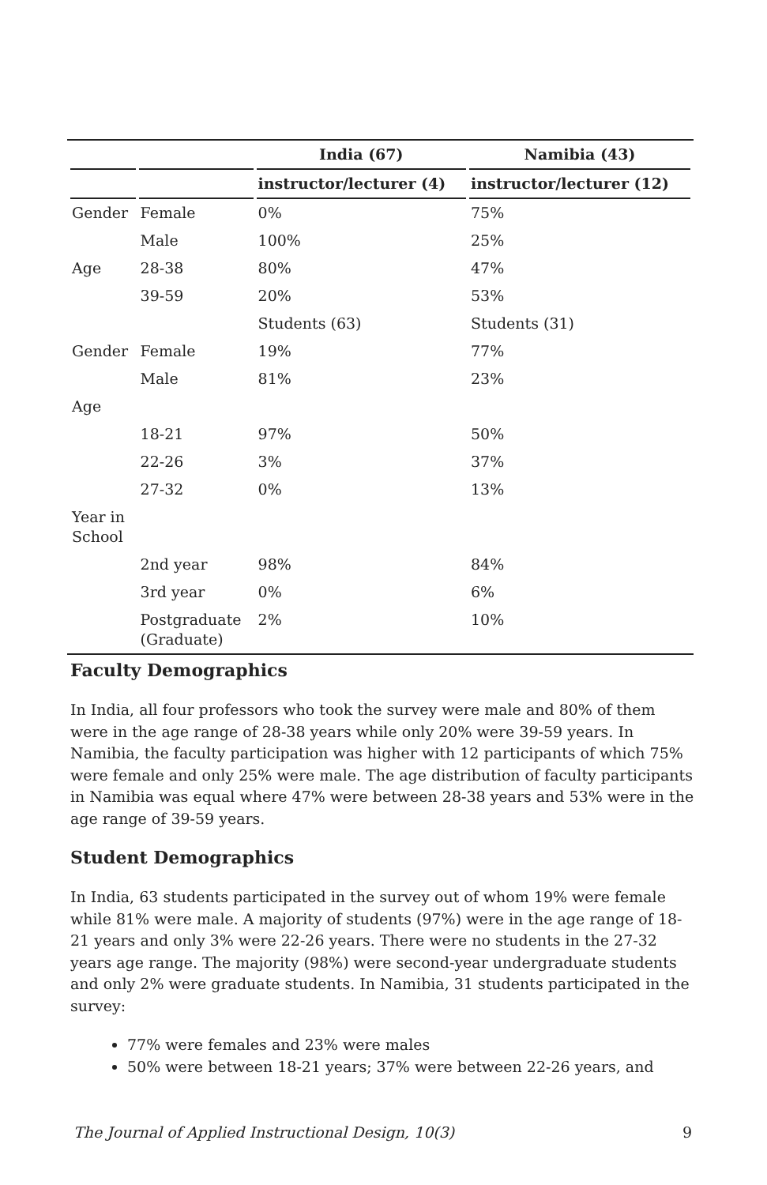| | | India (67) | Namibia (43) |
| --- | --- | --- | --- |
| | | instructor/lecturer (4) | instructor/lecturer (12) |
| Gender | Female | 0% | 75% |
| | Male | 100% | 25% |
| Age | 28-38 | 80% | 47% |
| | 39-59 | 20% | 53% |
| | | Students (63) | Students (31) |
| Gender | Female | 19% | 77% |
| | Male | 81% | 23% |
| Age | | | |
| | 18-21 | 97% | 50% |
| | 22-26 | 3% | 37% |
| | 27-32 | 0% | 13% |
| Year in School | | | |
| | 2nd year | 98% | 84% |
| | 3rd year | 0% | 6% |
| | Postgraduate (Graduate) | 2% | 10% |
Faculty Demographics
In India, all four professors who took the survey were male and 80% of them were in the age range of 28-38 years while only 20% were 39-59 years. In Namibia, the faculty participation was higher with 12 participants of which 75% were female and only 25% were male. The age distribution of faculty participants in Namibia was equal where 47% were between 28-38 years and 53% were in the age range of 39-59 years.
Student Demographics
In India, 63 students participated in the survey out of whom 19% were female while 81% were male. A majority of students (97%) were in the age range of 18-21 years and only 3% were 22-26 years. There were no students in the 27-32 years age range. The majority (98%) were second-year undergraduate students and only 2% were graduate students. In Namibia, 31 students participated in the survey:
77% were females and 23% were males
50% were between 18-21 years; 37% were between 22-26 years, and
The Journal of Applied Instructional Design, 10(3) 9